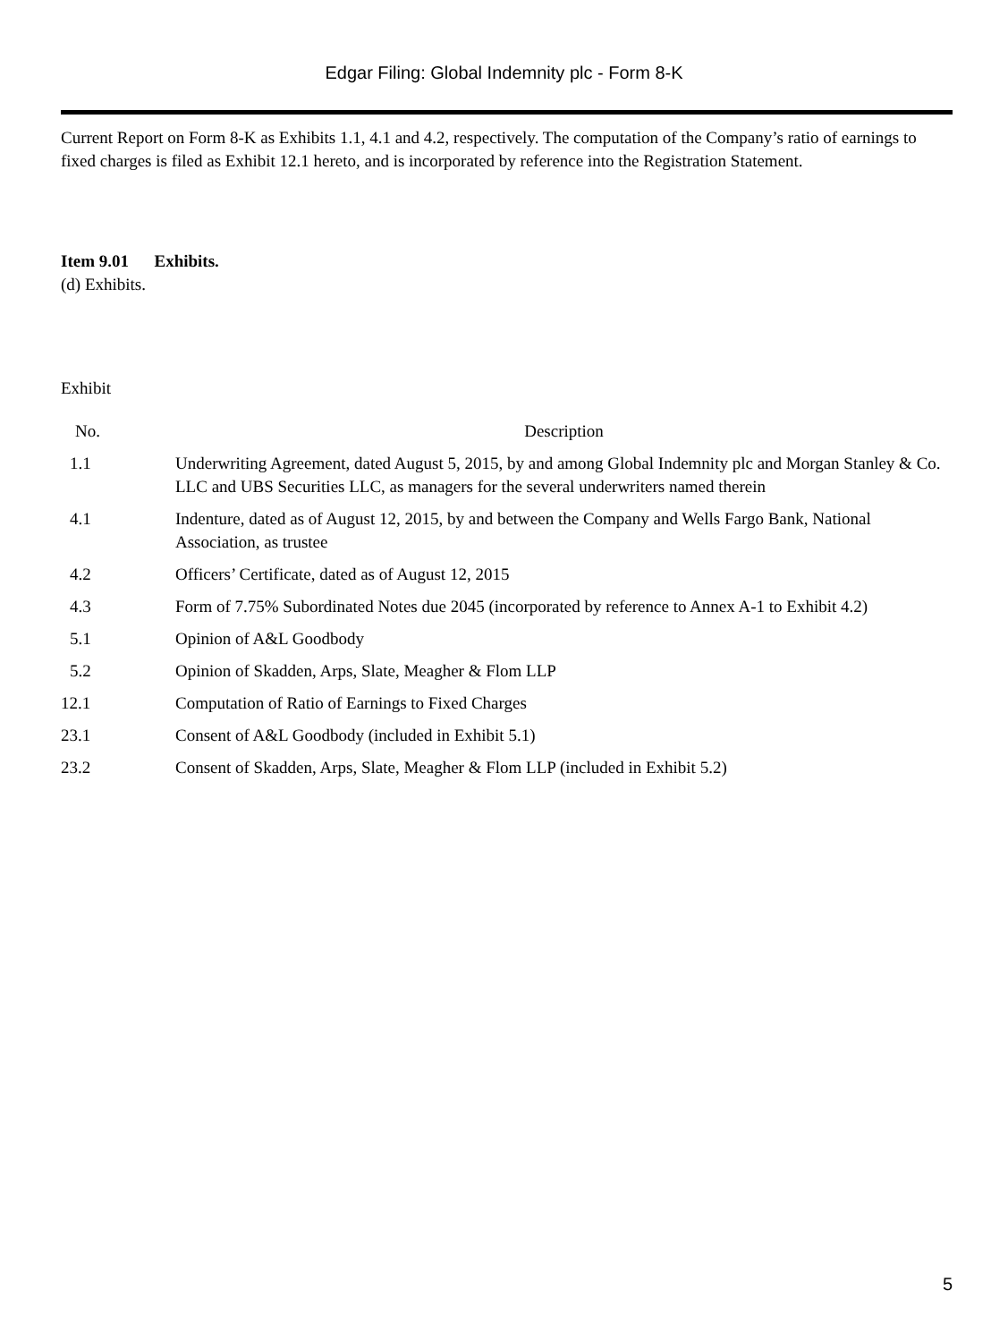Edgar Filing: Global Indemnity plc - Form 8-K
Current Report on Form 8-K as Exhibits 1.1, 4.1 and 4.2, respectively. The computation of the Company’s ratio of earnings to fixed charges is filed as Exhibit 12.1 hereto, and is incorporated by reference into the Registration Statement.
Item 9.01 Exhibits.
(d) Exhibits.
Exhibit
| No. | Description |
| 1.1 | Underwriting Agreement, dated August 5, 2015, by and among Global Indemnity plc and Morgan Stanley & Co. LLC and UBS Securities LLC, as managers for the several underwriters named therein |
| 4.1 | Indenture, dated as of August 12, 2015, by and between the Company and Wells Fargo Bank, National Association, as trustee |
| 4.2 | Officers’ Certificate, dated as of August 12, 2015 |
| 4.3 | Form of 7.75% Subordinated Notes due 2045 (incorporated by reference to Annex A-1 to Exhibit 4.2) |
| 5.1 | Opinion of A&L Goodbody |
| 5.2 | Opinion of Skadden, Arps, Slate, Meagher & Flom LLP |
| 12.1 | Computation of Ratio of Earnings to Fixed Charges |
| 23.1 | Consent of A&L Goodbody (included in Exhibit 5.1) |
| 23.2 | Consent of Skadden, Arps, Slate, Meagher & Flom LLP (included in Exhibit 5.2) |
5